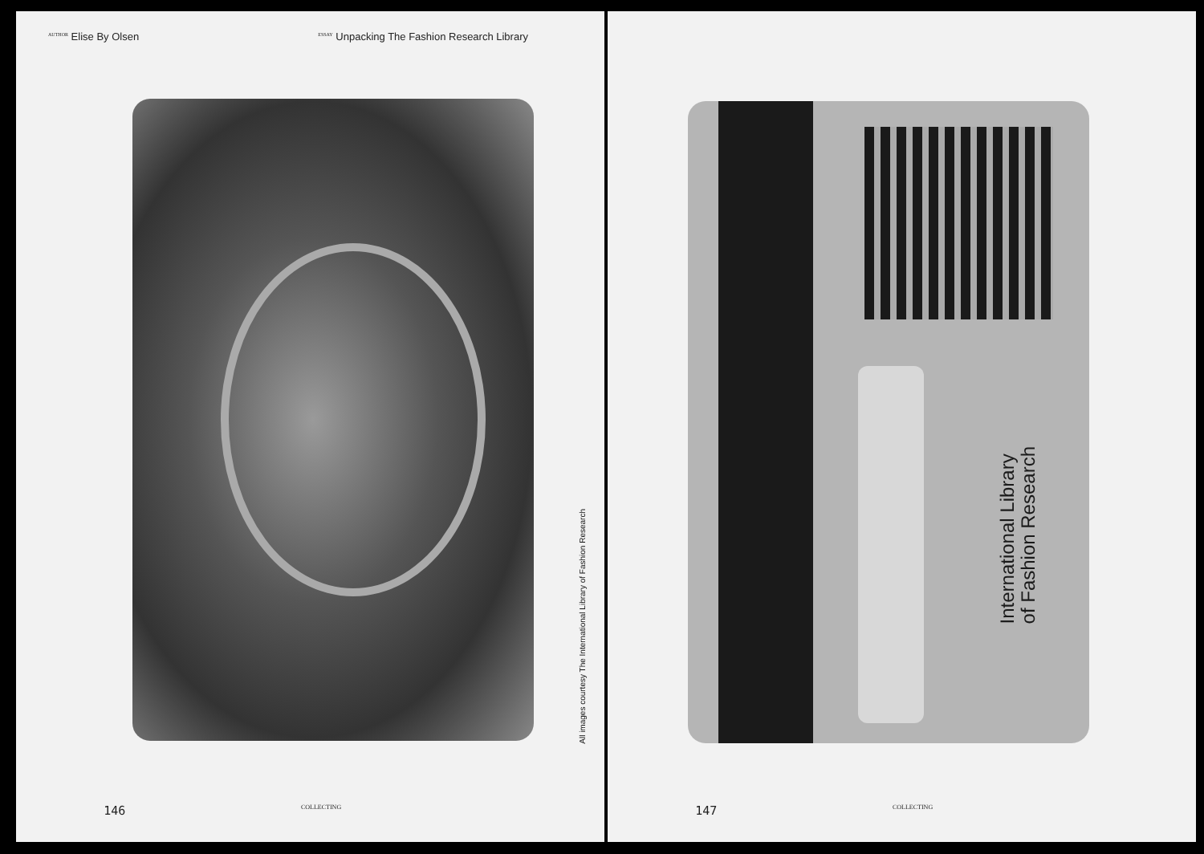AUTHOR Elise By Olsen
ESSAY Unpacking The Fashion Research Library
All images courtesy The International Library of Fashion Research
146 COLLECTING
International Library
of Fashion Research
147 COLLECTING